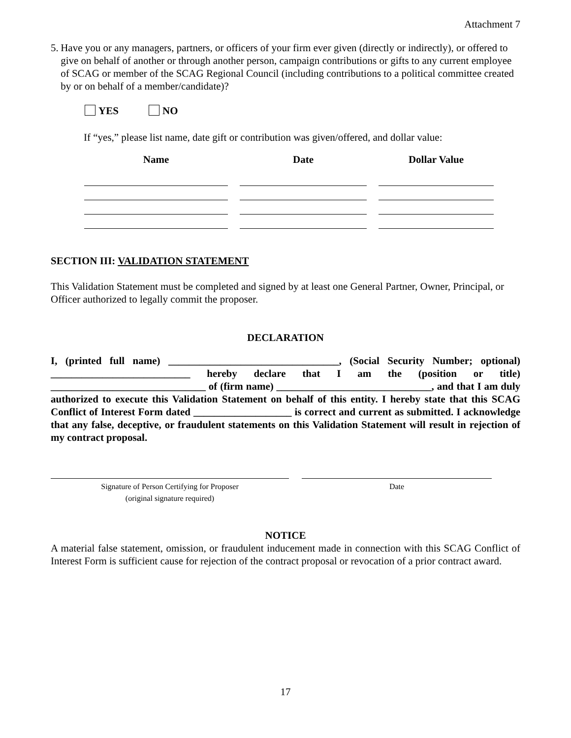Attachment 7
5. Have you or any managers, partners, or officers of your firm ever given (directly or indirectly), or offered to give on behalf of another or through another person, campaign contributions or gifts to any current employee of SCAG or member of the SCAG Regional Council (including contributions to a political committee created by or on behalf of a member/candidate)?
YES NO
If “yes,” please list name, date gift or contribution was given/offered, and dollar value:
| Name | Date | Dollar Value |
| --- | --- | --- |
SECTION III: VALIDATION STATEMENT
This Validation Statement must be completed and signed by at least one General Partner, Owner, Principal, or Officer authorized to legally commit the proposer.
DECLARATION
I, (printed full name) _________________________________, (Social Security Number; optional) ___________________________ hereby declare that I am the (position or title) ______________________________ of (firm name) ______________________________, and that I am duly authorized to execute this Validation Statement on behalf of this entity. I hereby state that this SCAG Conflict of Interest Form dated ___________________ is correct and current as submitted. I acknowledge that any false, deceptive, or fraudulent statements on this Validation Statement will result in rejection of my contract proposal.
Signature of Person Certifying for Proposer
(original signature required)
Date
NOTICE
A material false statement, omission, or fraudulent inducement made in connection with this SCAG Conflict of Interest Form is sufficient cause for rejection of the contract proposal or revocation of a prior contract award.
17